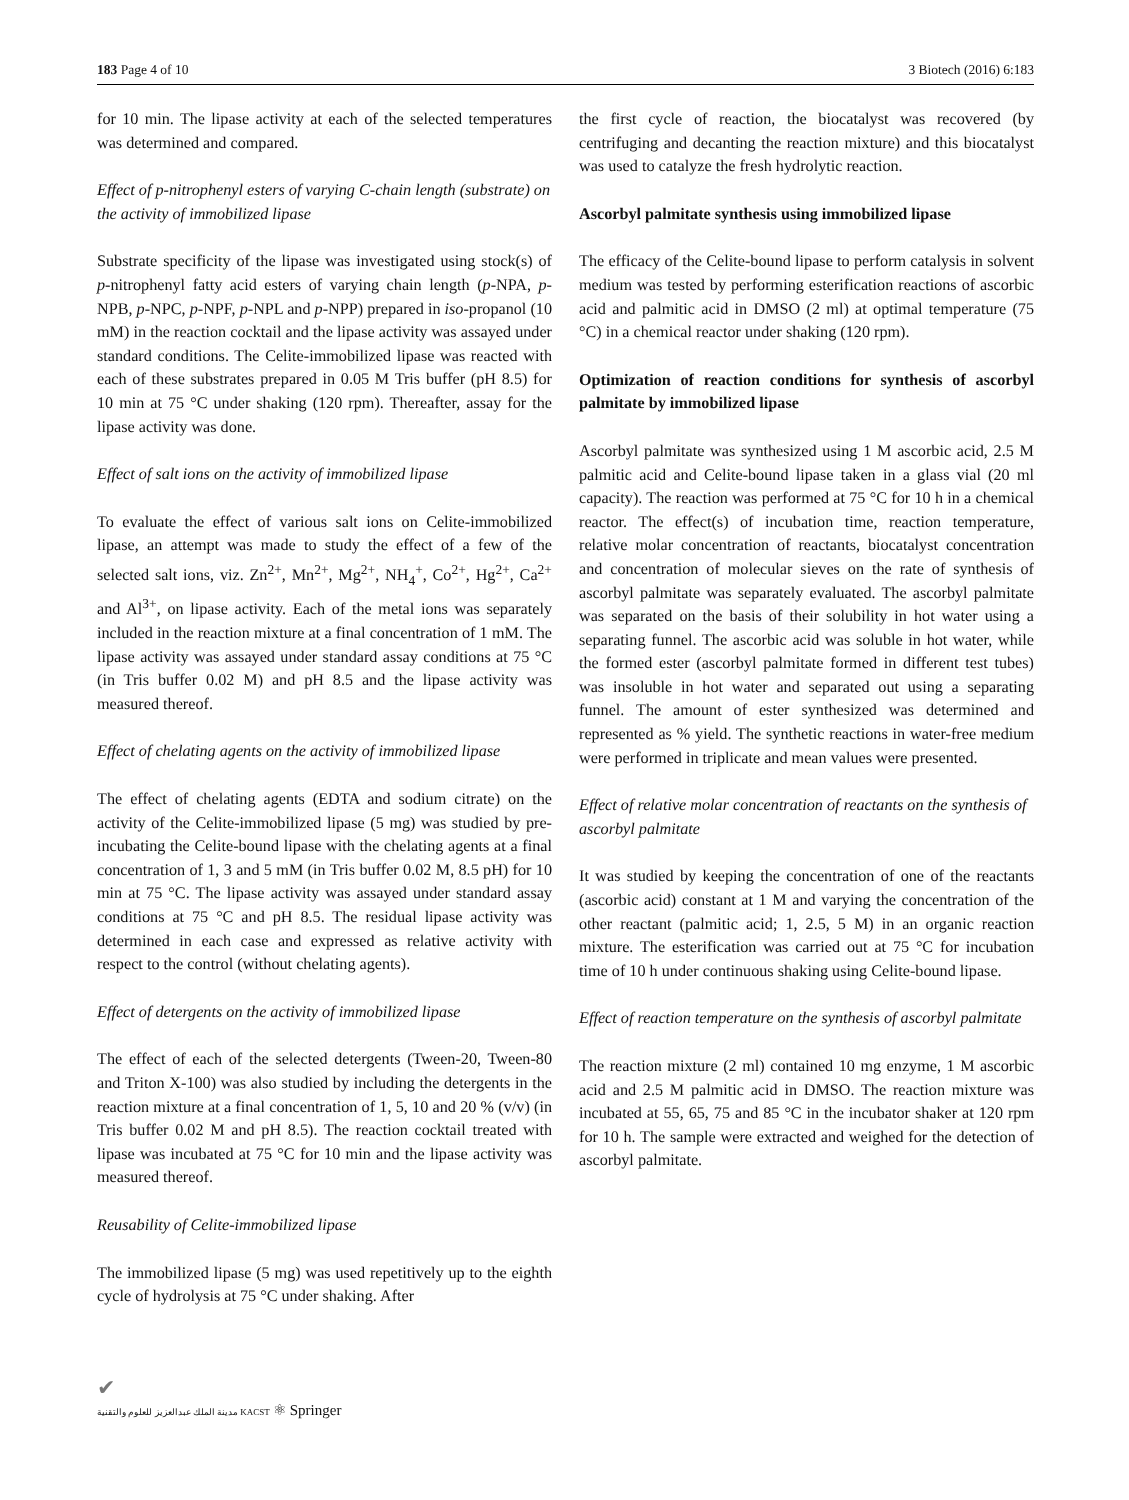183 Page 4 of 10 3 Biotech (2016) 6:183
for 10 min. The lipase activity at each of the selected temperatures was determined and compared.
Effect of p-nitrophenyl esters of varying C-chain length (substrate) on the activity of immobilized lipase
Substrate specificity of the lipase was investigated using stock(s) of p-nitrophenyl fatty acid esters of varying chain length (p-NPA, p-NPB, p-NPC, p-NPF, p-NPL and p-NPP) prepared in iso-propanol (10 mM) in the reaction cocktail and the lipase activity was assayed under standard conditions. The Celite-immobilized lipase was reacted with each of these substrates prepared in 0.05 M Tris buffer (pH 8.5) for 10 min at 75 °C under shaking (120 rpm). Thereafter, assay for the lipase activity was done.
Effect of salt ions on the activity of immobilized lipase
To evaluate the effect of various salt ions on Celite-immobilized lipase, an attempt was made to study the effect of a few of the selected salt ions, viz. Zn<sup>2+</sup>, Mn<sup>2+</sup>, Mg<sup>2+</sup>, NH<sub>4</sub><sup>+</sup>, Co<sup>2+</sup>, Hg<sup>2+</sup>, Ca<sup>2+</sup> and Al<sup>3+</sup>, on lipase activity. Each of the metal ions was separately included in the reaction mixture at a final concentration of 1 mM. The lipase activity was assayed under standard assay conditions at 75 °C (in Tris buffer 0.02 M) and pH 8.5 and the lipase activity was measured thereof.
Effect of chelating agents on the activity of immobilized lipase
The effect of chelating agents (EDTA and sodium citrate) on the activity of the Celite-immobilized lipase (5 mg) was studied by pre-incubating the Celite-bound lipase with the chelating agents at a final concentration of 1, 3 and 5 mM (in Tris buffer 0.02 M, 8.5 pH) for 10 min at 75 °C. The lipase activity was assayed under standard assay conditions at 75 °C and pH 8.5. The residual lipase activity was determined in each case and expressed as relative activity with respect to the control (without chelating agents).
Effect of detergents on the activity of immobilized lipase
The effect of each of the selected detergents (Tween-20, Tween-80 and Triton X-100) was also studied by including the detergents in the reaction mixture at a final concentration of 1, 5, 10 and 20 % (v/v) (in Tris buffer 0.02 M and pH 8.5). The reaction cocktail treated with lipase was incubated at 75 °C for 10 min and the lipase activity was measured thereof.
Reusability of Celite-immobilized lipase
The immobilized lipase (5 mg) was used repetitively up to the eighth cycle of hydrolysis at 75 °C under shaking. After
the first cycle of reaction, the biocatalyst was recovered (by centrifuging and decanting the reaction mixture) and this biocatalyst was used to catalyze the fresh hydrolytic reaction.
Ascorbyl palmitate synthesis using immobilized lipase
The efficacy of the Celite-bound lipase to perform catalysis in solvent medium was tested by performing esterification reactions of ascorbic acid and palmitic acid in DMSO (2 ml) at optimal temperature (75 °C) in a chemical reactor under shaking (120 rpm).
Optimization of reaction conditions for synthesis of ascorbyl palmitate by immobilized lipase
Ascorbyl palmitate was synthesized using 1 M ascorbic acid, 2.5 M palmitic acid and Celite-bound lipase taken in a glass vial (20 ml capacity). The reaction was performed at 75 °C for 10 h in a chemical reactor. The effect(s) of incubation time, reaction temperature, relative molar concentration of reactants, biocatalyst concentration and concentration of molecular sieves on the rate of synthesis of ascorbyl palmitate was separately evaluated. The ascorbyl palmitate was separated on the basis of their solubility in hot water using a separating funnel. The ascorbic acid was soluble in hot water, while the formed ester (ascorbyl palmitate formed in different test tubes) was insoluble in hot water and separated out using a separating funnel. The amount of ester synthesized was determined and represented as % yield. The synthetic reactions in water-free medium were performed in triplicate and mean values were presented.
Effect of relative molar concentration of reactants on the synthesis of ascorbyl palmitate
It was studied by keeping the concentration of one of the reactants (ascorbic acid) constant at 1 M and varying the concentration of the other reactant (palmitic acid; 1, 2.5, 5 M) in an organic reaction mixture. The esterification was carried out at 75 °C for incubation time of 10 h under continuous shaking using Celite-bound lipase.
Effect of reaction temperature on the synthesis of ascorbyl palmitate
The reaction mixture (2 ml) contained 10 mg enzyme, 1 M ascorbic acid and 2.5 M palmitic acid in DMSO. The reaction mixture was incubated at 55, 65, 75 and 85 °C in the incubator shaker at 120 rpm for 10 h. The sample were extracted and weighed for the detection of ascorbyl palmitate.
✔
مدينة الملك عبدالعزيز للعلوم والتقنية KACST ⚛ Springer